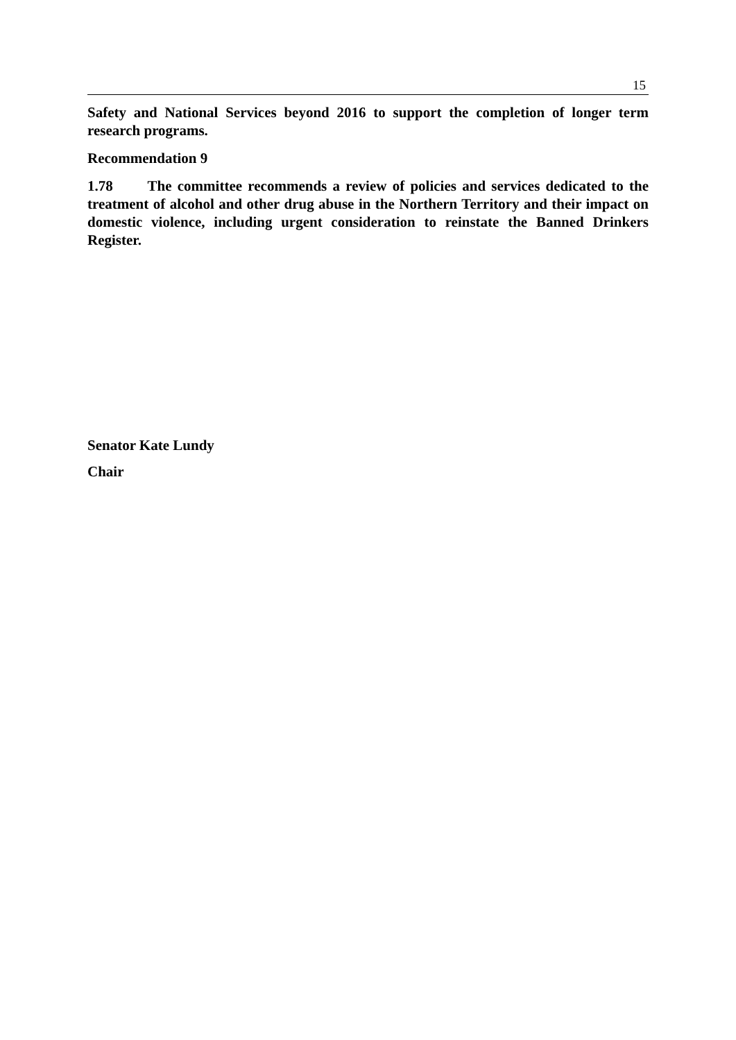15
Safety and National Services beyond 2016 to support the completion of longer term research programs.
Recommendation 9
1.78 The committee recommends a review of policies and services dedicated to the treatment of alcohol and other drug abuse in the Northern Territory and their impact on domestic violence, including urgent consideration to reinstate the Banned Drinkers Register.
Senator Kate Lundy
Chair